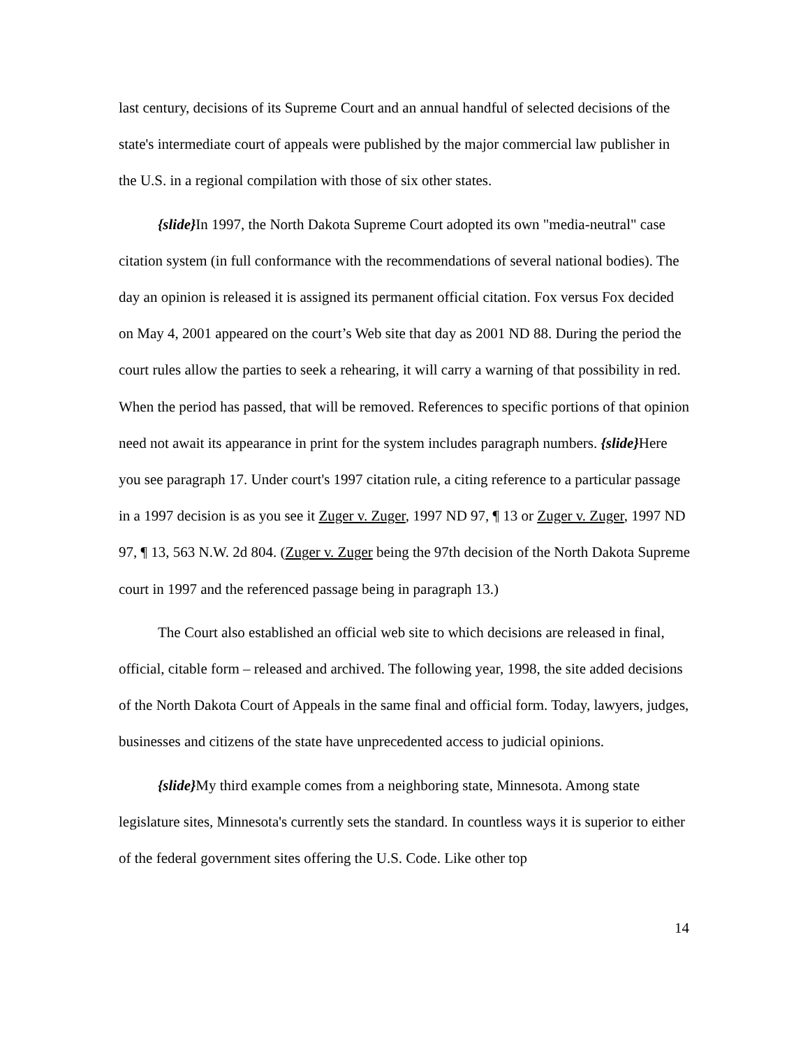last century, decisions of its Supreme Court and an annual handful of selected decisions of the state's intermediate court of appeals were published by the major commercial law publisher in the U.S. in a regional compilation with those of six other states.
{slide}In 1997, the North Dakota Supreme Court adopted its own "media-neutral" case citation system (in full conformance with the recommendations of several national bodies). The day an opinion is released it is assigned its permanent official citation. Fox versus Fox decided on May 4, 2001 appeared on the court’s Web site that day as 2001 ND 88. During the period the court rules allow the parties to seek a rehearing, it will carry a warning of that possibility in red. When the period has passed, that will be removed. References to specific portions of that opinion need not await its appearance in print for the system includes paragraph numbers. {slide}Here you see paragraph 17. Under court's 1997 citation rule, a citing reference to a particular passage in a 1997 decision is as you see it Zuger v. Zuger, 1997 ND 97, ¶ 13 or Zuger v. Zuger, 1997 ND 97, ¶ 13, 563 N.W. 2d 804. (Zuger v. Zuger being the 97th decision of the North Dakota Supreme court in 1997 and the referenced passage being in paragraph 13.)
The Court also established an official web site to which decisions are released in final, official, citable form – released and archived. The following year, 1998, the site added decisions of the North Dakota Court of Appeals in the same final and official form. Today, lawyers, judges, businesses and citizens of the state have unprecedented access to judicial opinions.
{slide}My third example comes from a neighboring state, Minnesota. Among state legislature sites, Minnesota's currently sets the standard. In countless ways it is superior to either of the federal government sites offering the U.S. Code. Like other top
14